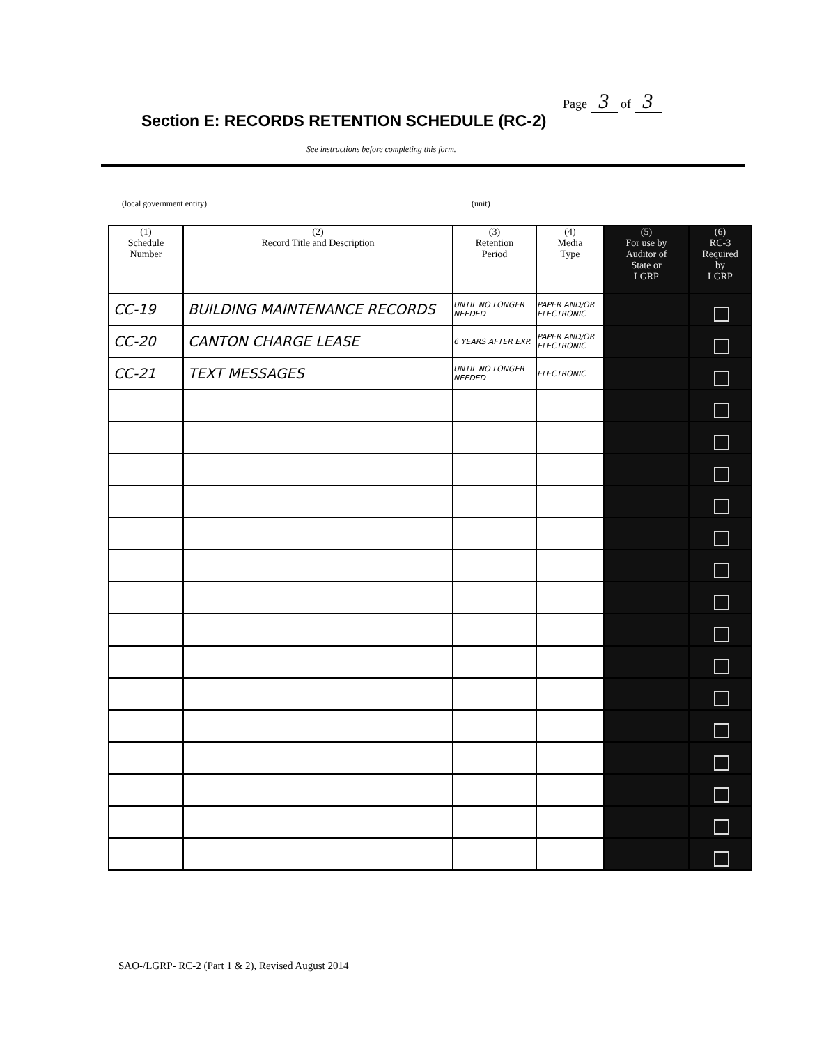Page 3 of 3
Section E: RECORDS RETENTION SCHEDULE (RC-2)
See instructions before completing this form.
(local government entity) (unit)
| (1) Schedule Number | (2) Record Title and Description | (3) Retention Period | (4) Media Type | (5) For use by Auditor of State or LGRP | (6) RC-3 Required by LGRP |
| --- | --- | --- | --- | --- | --- |
| CC-19 | BUILDING MAINTENANCE RECORDS | UNTIL NO LONGER NEEDED | PAPER AND/OR ELECTRONIC | | |
| CC-20 | CANTON CHARGE LEASE | 6 YEARS AFTER EXP. | PAPER AND/OR ELECTRONIC | | |
| CC-21 | TEXT MESSAGES | UNTIL NO LONGER NEEDED | ELECTRONIC | | |
SAO-/LGRP- RC-2 (Part 1 & 2), Revised August 2014